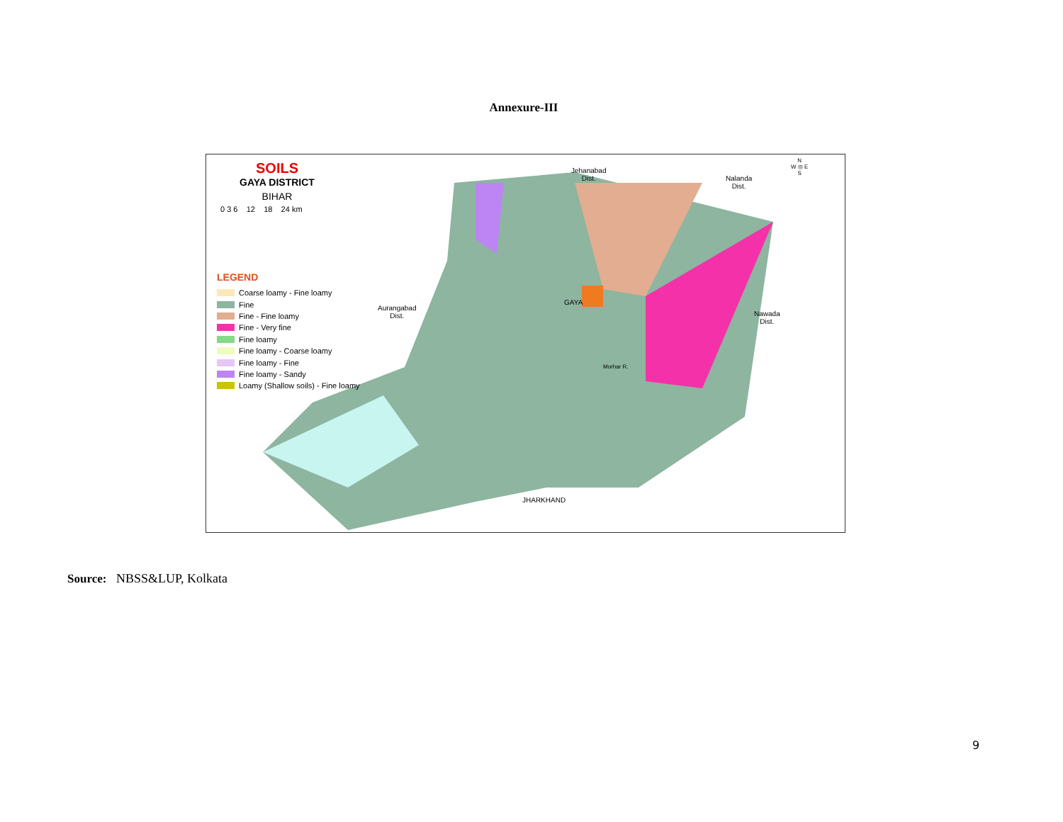Annexure-III
SOILS
GAYA DISTRICT
BIHAR
0 3 6 12 18 24 km
LEGEND
Coarse loamy - Fine loamy
Fine
Fine - Fine loamy
Fine - Very fine
Fine loamy
Fine loamy - Coarse loamy
Fine loamy - Fine
Fine loamy - Sandy
Loamy (Shallow soils) - Fine loamy
Jehanabad
Dist.
Nalanda
Dist.
N
W ◎ E
S
Aurangabad
Dist.
GAYA
Nawada
Dist.
Morhar R.
JHARKHAND
Source: NBSS&LUP, Kolkata
9